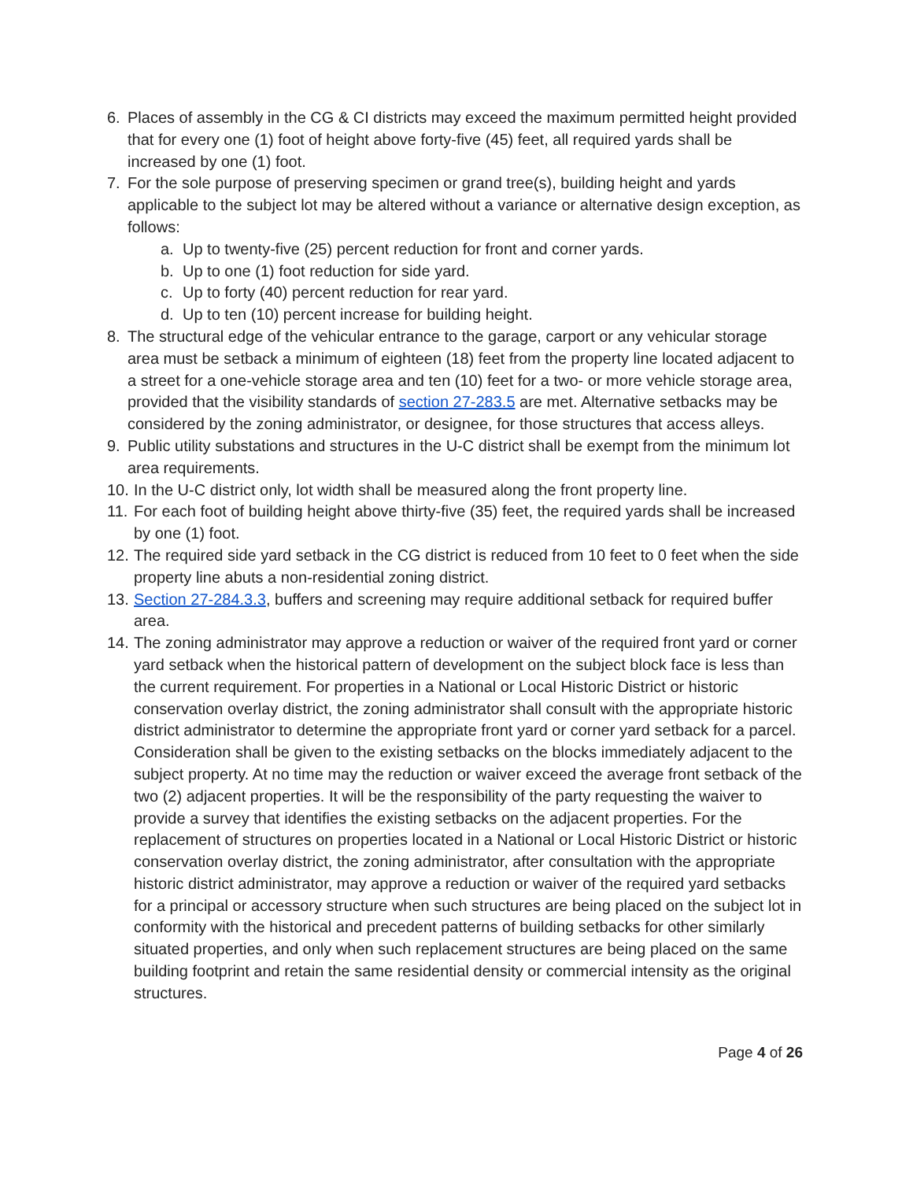6. Places of assembly in the CG & CI districts may exceed the maximum permitted height provided that for every one (1) foot of height above forty-five (45) feet, all required yards shall be increased by one (1) foot.
7. For the sole purpose of preserving specimen or grand tree(s), building height and yards applicable to the subject lot may be altered without a variance or alternative design exception, as follows:
a. Up to twenty-five (25) percent reduction for front and corner yards.
b. Up to one (1) foot reduction for side yard.
c. Up to forty (40) percent reduction for rear yard.
d. Up to ten (10) percent increase for building height.
8. The structural edge of the vehicular entrance to the garage, carport or any vehicular storage area must be setback a minimum of eighteen (18) feet from the property line located adjacent to a street for a one-vehicle storage area and ten (10) feet for a two- or more vehicle storage area, provided that the visibility standards of section 27-283.5 are met. Alternative setbacks may be considered by the zoning administrator, or designee, for those structures that access alleys.
9. Public utility substations and structures in the U-C district shall be exempt from the minimum lot area requirements.
10. In the U-C district only, lot width shall be measured along the front property line.
11. For each foot of building height above thirty-five (35) feet, the required yards shall be increased by one (1) foot.
12. The required side yard setback in the CG district is reduced from 10 feet to 0 feet when the side property line abuts a non-residential zoning district.
13. Section 27-284.3.3, buffers and screening may require additional setback for required buffer area.
14. The zoning administrator may approve a reduction or waiver of the required front yard or corner yard setback when the historical pattern of development on the subject block face is less than the current requirement. For properties in a National or Local Historic District or historic conservation overlay district, the zoning administrator shall consult with the appropriate historic district administrator to determine the appropriate front yard or corner yard setback for a parcel. Consideration shall be given to the existing setbacks on the blocks immediately adjacent to the subject property. At no time may the reduction or waiver exceed the average front setback of the two (2) adjacent properties. It will be the responsibility of the party requesting the waiver to provide a survey that identifies the existing setbacks on the adjacent properties. For the replacement of structures on properties located in a National or Local Historic District or historic conservation overlay district, the zoning administrator, after consultation with the appropriate historic district administrator, may approve a reduction or waiver of the required yard setbacks for a principal or accessory structure when such structures are being placed on the subject lot in conformity with the historical and precedent patterns of building setbacks for other similarly situated properties, and only when such replacement structures are being placed on the same building footprint and retain the same residential density or commercial intensity as the original structures.
Page 4 of 26